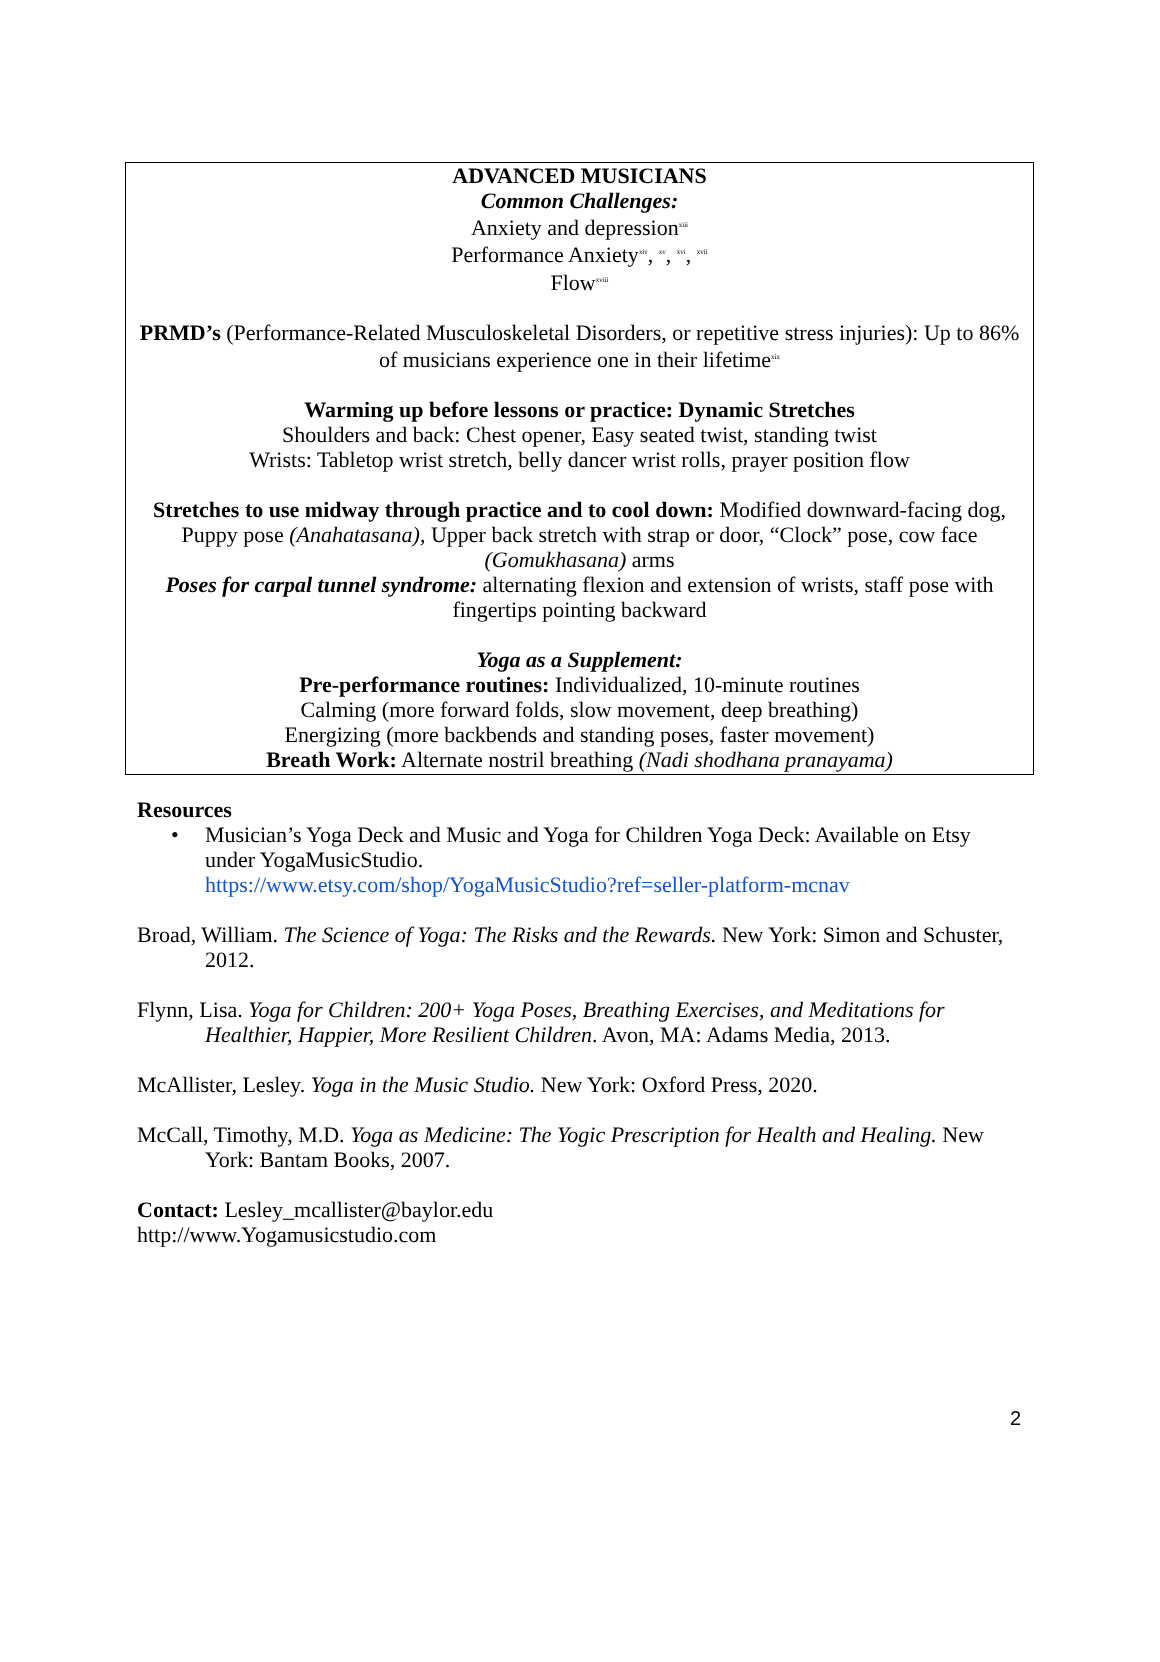ADVANCED MUSICIANS
Common Challenges:
Anxiety and depression<sup>xiii</sup>
Performance Anxiety<sup>xiv</sup>, <sup>xv</sup>, <sup>xvi</sup>, <sup>xvii</sup>
Flow<sup>xviii</sup>
PRMD’s (Performance-Related Musculoskeletal Disorders, or repetitive stress injuries): Up to 86% of musicians experience one in their lifetime<sup>xix</sup>
Warming up before lessons or practice: Dynamic Stretches
Shoulders and back: Chest opener, Easy seated twist, standing twist
Wrists: Tabletop wrist stretch, belly dancer wrist rolls, prayer position flow
Stretches to use midway through practice and to cool down: Modified downward-facing dog, Puppy pose (Anahatasana), Upper back stretch with strap or door, “Clock” pose, cow face (Gomukhasana) arms
Poses for carpal tunnel syndrome: alternating flexion and extension of wrists, staff pose with fingertips pointing backward
Yoga as a Supplement:
Pre-performance routines: Individualized, 10-minute routines
Calming (more forward folds, slow movement, deep breathing)
Energizing (more backbends and standing poses, faster movement)
Breath Work: Alternate nostril breathing (Nadi shodhana pranayama)
Resources
• Musician’s Yoga Deck and Music and Yoga for Children Yoga Deck: Available on Etsy under YogaMusicStudio.
https://www.etsy.com/shop/YogaMusicStudio?ref=seller-platform-mcnav
Broad, William. The Science of Yoga: The Risks and the Rewards. New York: Simon and Schuster, 2012.
Flynn, Lisa. Yoga for Children: 200+ Yoga Poses, Breathing Exercises, and Meditations for Healthier, Happier, More Resilient Children. Avon, MA: Adams Media, 2013.
McAllister, Lesley. Yoga in the Music Studio. New York: Oxford Press, 2020.
McCall, Timothy, M.D. Yoga as Medicine: The Yogic Prescription for Health and Healing. New York: Bantam Books, 2007.
Contact: Lesley_mcallister@baylor.edu
http://www.Yogamusicstudio.com
2